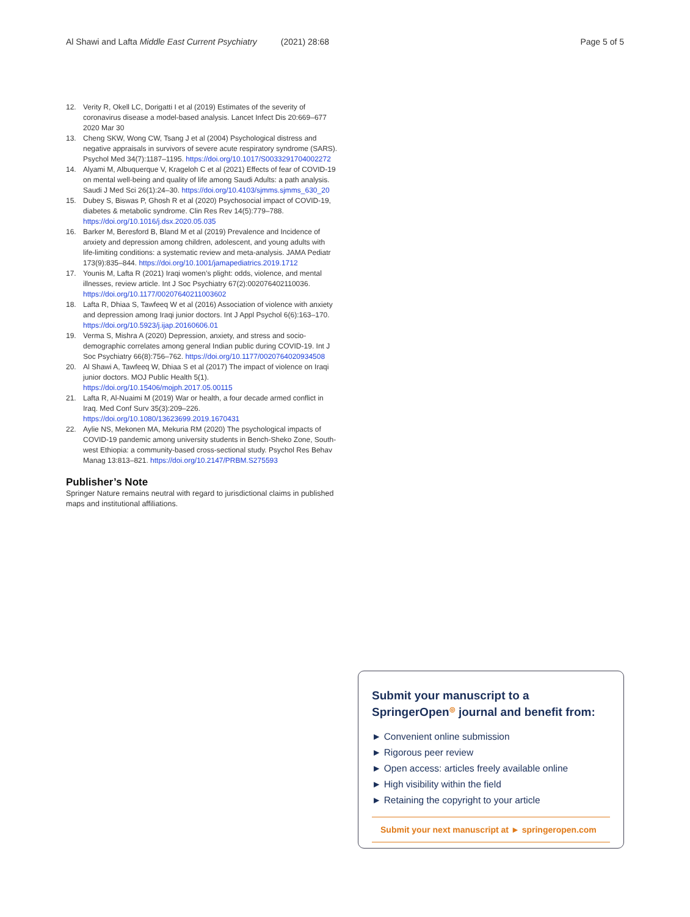Al Shawi and Lafta Middle East Current Psychiatry (2021) 28:68 Page 5 of 5
12. Verity R, Okell LC, Dorigatti I et al (2019) Estimates of the severity of coronavirus disease a model-based analysis. Lancet Infect Dis 20:669–677 2020 Mar 30
13. Cheng SKW, Wong CW, Tsang J et al (2004) Psychological distress and negative appraisals in survivors of severe acute respiratory syndrome (SARS). Psychol Med 34(7):1187–1195. https://doi.org/10.1017/S0033291704002272
14. Alyami M, Albuquerque V, Krageloh C et al (2021) Effects of fear of COVID-19 on mental well-being and quality of life among Saudi Adults: a path analysis. Saudi J Med Sci 26(1):24–30. https://doi.org/10.4103/sjmms.sjmms_630_20
15. Dubey S, Biswas P, Ghosh R et al (2020) Psychosocial impact of COVID-19, diabetes & metabolic syndrome. Clin Res Rev 14(5):779–788. https://doi.org/10.1016/j.dsx.2020.05.035
16. Barker M, Beresford B, Bland M et al (2019) Prevalence and Incidence of anxiety and depression among children, adolescent, and young adults with life-limiting conditions: a systematic review and meta-analysis. JAMA Pediatr 173(9):835–844. https://doi.org/10.1001/jamapediatrics.2019.1712
17. Younis M, Lafta R (2021) Iraqi women’s plight: odds, violence, and mental illnesses, review article. Int J Soc Psychiatry 67(2):002076402110036. https://doi.org/10.1177/00207640211003602
18. Lafta R, Dhiaa S, Tawfeeq W et al (2016) Association of violence with anxiety and depression among Iraqi junior doctors. Int J Appl Psychol 6(6):163–170. https://doi.org/10.5923/j.ijap.20160606.01
19. Verma S, Mishra A (2020) Depression, anxiety, and stress and socio-demographic correlates among general Indian public during COVID-19. Int J Soc Psychiatry 66(8):756–762. https://doi.org/10.1177/0020764020934508
20. Al Shawi A, Tawfeeq W, Dhiaa S et al (2017) The impact of violence on Iraqi junior doctors. MOJ Public Health 5(1). https://doi.org/10.15406/mojph.2017.05.00115
21. Lafta R, Al-Nuaimi M (2019) War or health, a four decade armed conflict in Iraq. Med Conf Surv 35(3):209–226. https://doi.org/10.1080/13623699.2019.1670431
22. Aylie NS, Mekonen MA, Mekuria RM (2020) The psychological impacts of COVID-19 pandemic among university students in Bench-Sheko Zone, South-west Ethiopia: a community-based cross-sectional study. Psychol Res Behav Manag 13:813–821. https://doi.org/10.2147/PRBM.S275593
Publisher’s Note
Springer Nature remains neutral with regard to jurisdictional claims in published maps and institutional affiliations.
Submit your manuscript to a SpringerOpen<sup>◎</sup> journal and benefit from:
► Convenient online submission
► Rigorous peer review
► Open access: articles freely available online
► High visibility within the field
► Retaining the copyright to your article
Submit your next manuscript at ► springeropen.com